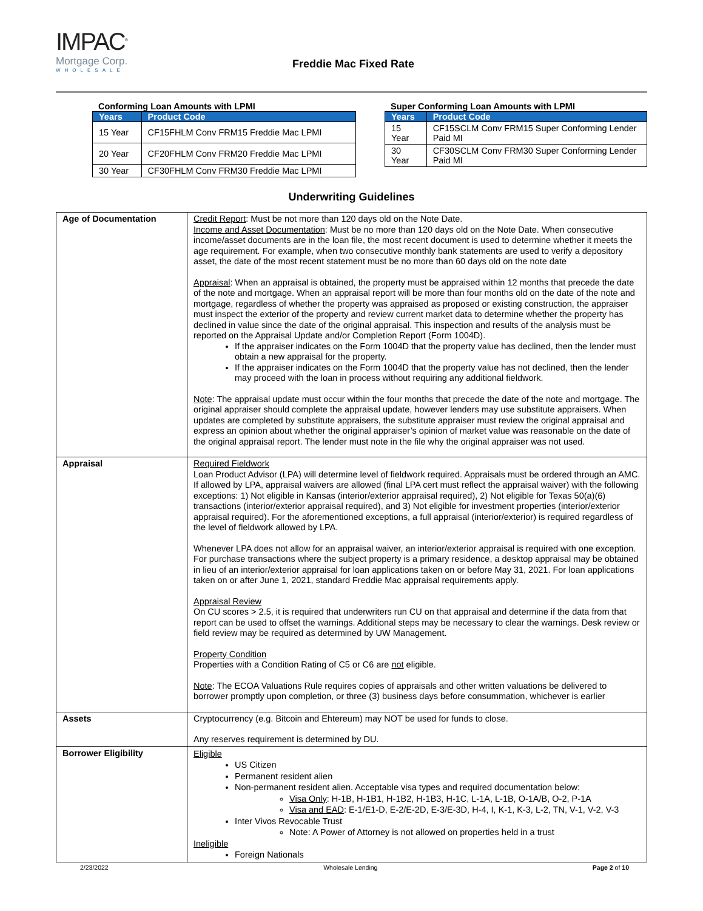IMPAC<sup>®</sup>
Mortgage Corp.
WHOLESALE
Freddie Mac Fixed Rate
Conforming Loan Amounts with LPMI
| Years | Product Code |
| --- | --- |
| 15 Year | CF15FHLM Conv FRM15 Freddie Mac LPMI |
| 20 Year | CF20FHLM Conv FRM20 Freddie Mac LPMI |
| 30 Year | CF30FHLM Conv FRM30 Freddie Mac LPMI |
Super Conforming Loan Amounts with LPMI
| Years | Product Code |
| --- | --- |
| 15 Year | CF15SCLM Conv FRM15 Super Conforming Lender Paid MI |
| 30 Year | CF30SCLM Conv FRM30 Super Conforming Lender Paid MI |
Underwriting Guidelines
| Age of Documentation | Credit Report : Must be not more than 120 days old on the Note Date. Income and Asset Documentation : Must be no more than 120 days old on the Note Date. When consecutive income/asset documents are in the loan file, the most recent document is used to determine whether it meets the age requirement. For example, when two consecutive monthly bank statements are used to verify a depository asset, the date of the most recent statement must be no more than 60 days old on the note date Appraisal : When an appraisal is obtained, the property must be appraised within 12 months that precede the date of the note and mortgage. When an appraisal report will be more than four months old on the date of the note and mortgage, regardless of whether the property was appraised as proposed or existing construction, the appraiser must inspect the exterior of the property and review current market data to determine whether the property has declined in value since the date of the original appraisal. This inspection and results of the analysis must be reported on the Appraisal Update and/or Completion Report (Form 1004D). If the appraiser indicates on the Form 1004D that the property value has declined, then the lender must obtain a new appraisal for the property. If the appraiser indicates on the Form 1004D that the property value has not declined, then the lender may proceed with the loan in process without requiring any additional fieldwork. Note : The appraisal update must occur within the four months that precede the date of the note and mortgage. The original appraiser should complete the appraisal update, however lenders may use substitute appraisers. When updates are completed by substitute appraisers, the substitute appraiser must review the original appraisal and express an opinion about whether the original appraiser’s opinion of market value was reasonable on the date of the original appraisal report. The lender must note in the file why the original appraiser was not used. |
| Appraisal | Required Fieldwork Loan Product Advisor (LPA) will determine level of fieldwork required. Appraisals must be ordered through an AMC. If allowed by LPA, appraisal waivers are allowed (final LPA cert must reflect the appraisal waiver) with the following exceptions: 1) Not eligible in Kansas (interior/exterior appraisal required), 2) Not eligible for Texas 50(a)(6) transactions (interior/exterior appraisal required), and 3) Not eligible for investment properties (interior/exterior appraisal required). For the aforementioned exceptions, a full appraisal (interior/exterior) is required regardless of the level of fieldwork allowed by LPA. Whenever LPA does not allow for an appraisal waiver, an interior/exterior appraisal is required with one exception. For purchase transactions where the subject property is a primary residence, a desktop appraisal may be obtained in lieu of an interior/exterior appraisal for loan applications taken on or before May 31, 2021. For loan applications taken on or after June 1, 2021, standard Freddie Mac appraisal requirements apply. Appraisal Review On CU scores > 2.5, it is required that underwriters run CU on that appraisal and determine if the data from that report can be used to offset the warnings. Additional steps may be necessary to clear the warnings. Desk review or field review may be required as determined by UW Management. Property Condition Properties with a Condition Rating of C5 or C6 are not eligible. Note : The ECOA Valuations Rule requires copies of appraisals and other written valuations be delivered to borrower promptly upon completion, or three (3) business days before consummation, whichever is earlier |
| Assets | Cryptocurrency (e.g. Bitcoin and Ehtereum) may NOT be used for funds to close. Any reserves requirement is determined by DU. |
| Borrower Eligibility | Eligible US Citizen Permanent resident alien Non-permanent resident alien. Acceptable visa types and required documentation below: Visa Only : H-1B, H-1B1, H-1B2, H-1B3, H-1C, L-1A, L-1B, O-1A/B, O-2, P-1A Visa and EAD : E-1/E1-D, E-2/E-2D, E-3/E-3D, H-4, I, K-1, K-3, L-2, TN, V-1, V-2, V-3 Inter Vivos Revocable Trust Note: A Power of Attorney is not allowed on properties held in a trust Ineligible Foreign Nationals |
2/23/2022 Wholesale Lending Page 2 of 10